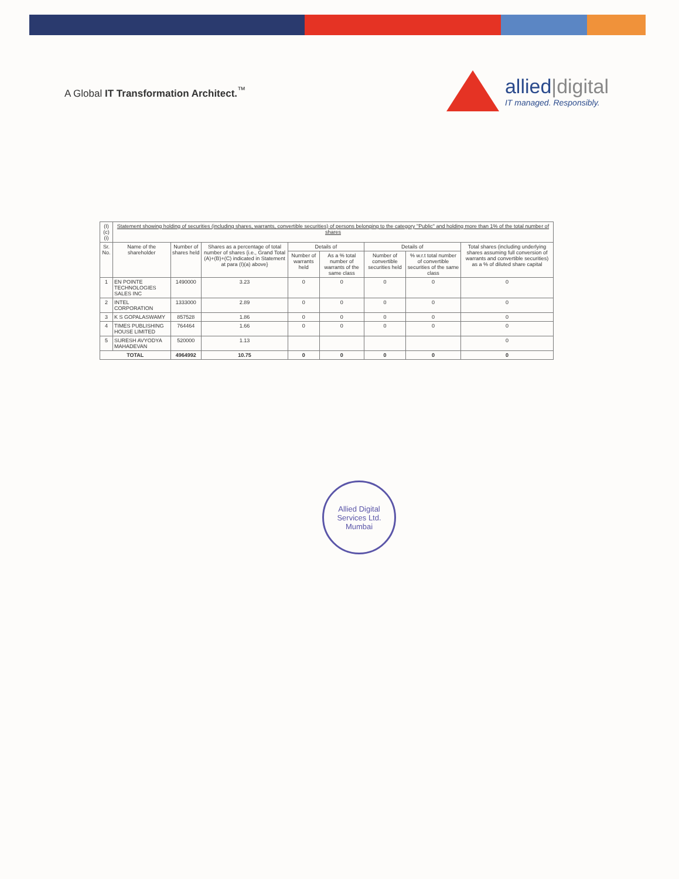A Global IT Transformation Architect.<sup>™</sup>
allied|digital
IT managed. Responsibly.
| (I)(c)(i) | Statement showing holding of securities (including shares, warrants, convertible securities) of persons belonging to the category "Public" and holding more than 1% of the total number of shares | | | | | | | |
| Sr. No. | Name of the shareholder | Number of shares held | Shares as a percentage of total number of shares {i.e., Grand Total (A)+(B)+(C) indicated in Statement at para (I)(a) above} | Details of | | Details of | | Total shares (including underlying shares assuming full conversion of warrants and convertible securities) as a % of diluted share capital |
| | | | | Number of warrants held | As a % total number of warrants of the same class | Number of convertible securities held | % w.r.t total number of convertible securities of the same class | |
| 1 | EN POINTE TECHNOLOGIES SALES INC | 1490000 | 3.23 | 0 | 0 | 0 | 0 | 0 |
| 2 | INTEL CORPORATION | 1333000 | 2.89 | 0 | 0 | 0 | 0 | 0 |
| 3 | K S GOPALASWAMY | 857528 | 1.86 | 0 | 0 | 0 | 0 | 0 |
| 4 | TIMES PUBLISHING HOUSE LIMITED | 764464 | 1.66 | 0 | 0 | 0 | 0 | 0 |
| 5 | SURESH AVYODYA MAHADEVAN | 520000 | 1.13 | | | | | 0 |
| TOTAL | | 4964992 | 10.75 | 0 | 0 | 0 | 0 | 0 |
Allied Digital Services Ltd.
Mumbai